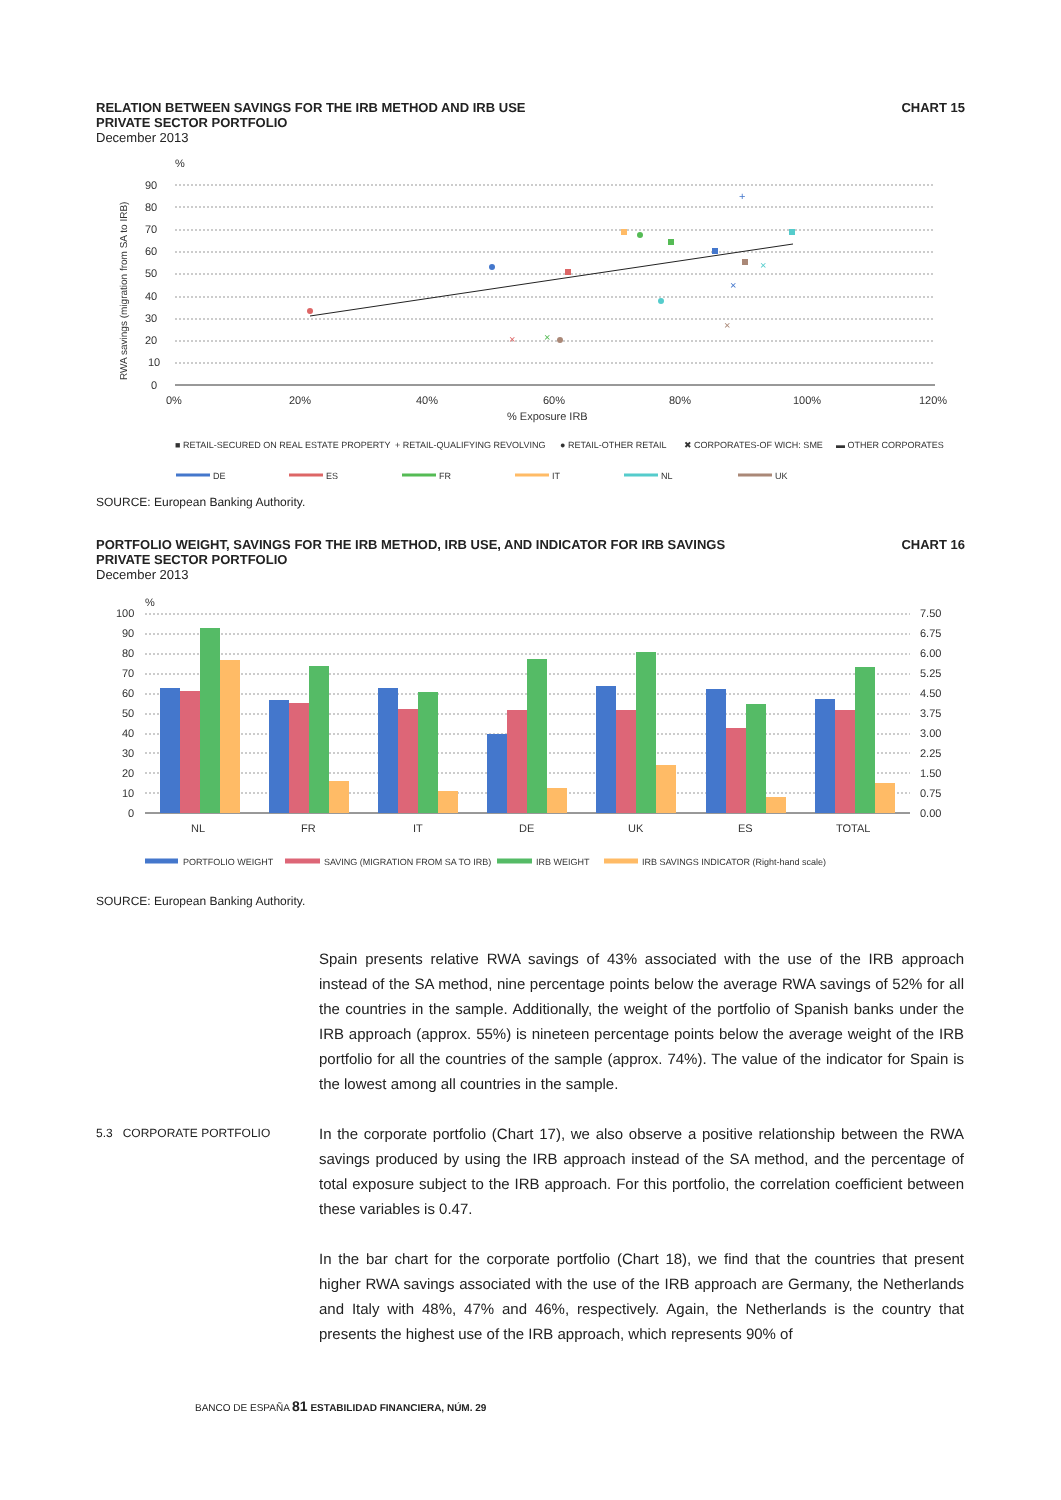RELATION BETWEEN SAVINGS FOR THE IRB METHOD AND IRB USE
PRIVATE SECTOR PORTFOLIO
December 2013
CHART 15
%
90
80
70
60
50
40
30
20
10
0
0%
20%
40%
60%
80%
100%
120%
% Exposure IRB
RWA savings (migration from SA to IRB)
+
×
×
×
×
×
■ RETAIL-SECURED ON REAL ESTATE PROPERTY
+ RETAIL-QUALIFYING REVOLVING
● RETAIL-OTHER RETAIL
✖ CORPORATES-OF WICH: SME
▬ OTHER CORPORATES
DE
ES
FR
IT
NL
UK
SOURCE: European Banking Authority.
PORTFOLIO WEIGHT, SAVINGS FOR THE IRB METHOD, IRB USE, AND INDICATOR FOR IRB SAVINGS
PRIVATE SECTOR PORTFOLIO
December 2013
CHART 16
%
100
90
80
70
60
50
40
30
20
10
0
7.50
6.75
6.00
5.25
4.50
3.75
3.00
2.25
1.50
0.75
0.00
NL
FR
IT
DE
UK
ES
TOTAL
PORTFOLIO WEIGHT
SAVING (MIGRATION FROM SA TO IRB)
IRB WEIGHT
IRB SAVINGS INDICATOR (Right-hand scale)
SOURCE: European Banking Authority.
Spain presents relative RWA savings of 43% associated with the use of the IRB approach instead of the SA method, nine percentage points below the average RWA savings of 52% for all the countries in the sample. Additionally, the weight of the portfolio of Spanish banks under the IRB approach (approx. 55%) is nineteen percentage points below the average weight of the IRB portfolio for all the countries of the sample (approx. 74%). The value of the indicator for Spain is the lowest among all countries in the sample.
5.3 CORPORATE PORTFOLIO
In the corporate portfolio (Chart 17), we also observe a positive relationship between the RWA savings produced by using the IRB approach instead of the SA method, and the percentage of total exposure subject to the IRB approach. For this portfolio, the correlation coefficient between these variables is 0.47.
In the bar chart for the corporate portfolio (Chart 18), we find that the countries that present higher RWA savings associated with the use of the IRB approach are Germany, the Netherlands and Italy with 48%, 47% and 46%, respectively. Again, the Netherlands is the country that presents the highest use of the IRB approach, which represents 90% of
BANCO DE ESPAÑA 81 ESTABILIDAD FINANCIERA, NÚM. 29